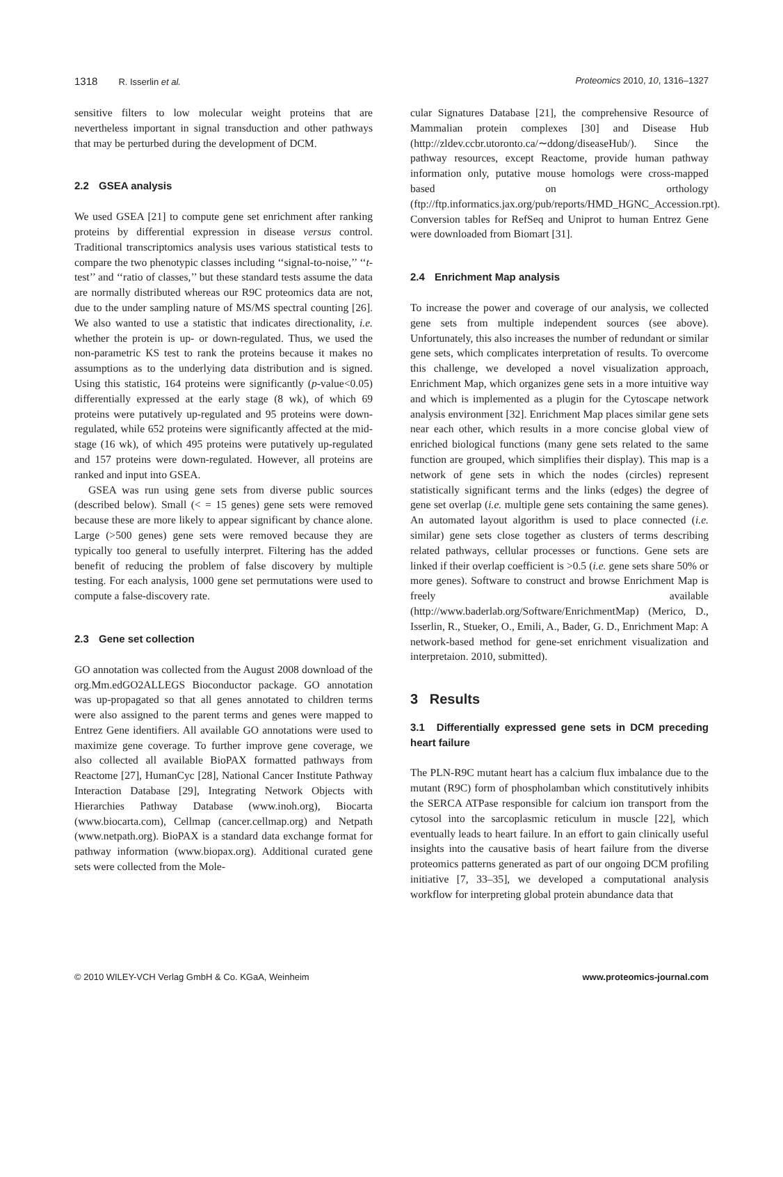1318 R. Isserlin et al. Proteomics 2010, 10, 1316–1327
sensitive filters to low molecular weight proteins that are nevertheless important in signal transduction and other pathways that may be perturbed during the development of DCM.
2.2 GSEA analysis
We used GSEA [21] to compute gene set enrichment after ranking proteins by differential expression in disease versus control. Traditional transcriptomics analysis uses various statistical tests to compare the two phenotypic classes including ‘‘signal-to-noise,’’ ‘‘t-test’’ and ‘‘ratio of classes,’’ but these standard tests assume the data are normally distributed whereas our R9C proteomics data are not, due to the under sampling nature of MS/MS spectral counting [26]. We also wanted to use a statistic that indicates directionality, i.e. whether the protein is up- or down-regulated. Thus, we used the non-parametric KS test to rank the proteins because it makes no assumptions as to the underlying data distribution and is signed. Using this statistic, 164 proteins were significantly (p-value<0.05) differentially expressed at the early stage (8 wk), of which 69 proteins were putatively up-regulated and 95 proteins were down-regulated, while 652 proteins were significantly affected at the mid-stage (16 wk), of which 495 proteins were putatively up-regulated and 157 proteins were down-regulated. However, all proteins are ranked and input into GSEA.
GSEA was run using gene sets from diverse public sources (described below). Small (< = 15 genes) gene sets were removed because these are more likely to appear significant by chance alone. Large (>500 genes) gene sets were removed because they are typically too general to usefully interpret. Filtering has the added benefit of reducing the problem of false discovery by multiple testing. For each analysis, 1000 gene set permutations were used to compute a false-discovery rate.
2.3 Gene set collection
GO annotation was collected from the August 2008 download of the org.Mm.edGO2ALLEGS Bioconductor package. GO annotation was up-propagated so that all genes annotated to children terms were also assigned to the parent terms and genes were mapped to Entrez Gene identifiers. All available GO annotations were used to maximize gene coverage. To further improve gene coverage, we also collected all available BioPAX formatted pathways from Reactome [27], HumanCyc [28], National Cancer Institute Pathway Interaction Database [29], Integrating Network Objects with Hierarchies Pathway Database (www.inoh.org), Biocarta (www.biocarta.com), Cellmap (cancer.cellmap.org) and Netpath (www.netpath.org). BioPAX is a standard data exchange format for pathway information (www.biopax.org). Additional curated gene sets were collected from the Mole-
cular Signatures Database [21], the comprehensive Resource of Mammalian protein complexes [30] and Disease Hub (http://zldev.ccbr.utoronto.ca/∼ddong/diseaseHub/). Since the pathway resources, except Reactome, provide human pathway information only, putative mouse homologs were cross-mapped based on orthology (ftp://ftp.informatics.jax.org/pub/reports/HMD_HGNC_Accession.rpt). Conversion tables for RefSeq and Uniprot to human Entrez Gene were downloaded from Biomart [31].
2.4 Enrichment Map analysis
To increase the power and coverage of our analysis, we collected gene sets from multiple independent sources (see above). Unfortunately, this also increases the number of redundant or similar gene sets, which complicates interpretation of results. To overcome this challenge, we developed a novel visualization approach, Enrichment Map, which organizes gene sets in a more intuitive way and which is implemented as a plugin for the Cytoscape network analysis environment [32]. Enrichment Map places similar gene sets near each other, which results in a more concise global view of enriched biological functions (many gene sets related to the same function are grouped, which simplifies their display). This map is a network of gene sets in which the nodes (circles) represent statistically significant terms and the links (edges) the degree of gene set overlap (i.e. multiple gene sets containing the same genes). An automated layout algorithm is used to place connected (i.e. similar) gene sets close together as clusters of terms describing related pathways, cellular processes or functions. Gene sets are linked if their overlap coefficient is >0.5 (i.e. gene sets share 50% or more genes). Software to construct and browse Enrichment Map is freely available (http://www.baderlab.org/Software/EnrichmentMap) (Merico, D., Isserlin, R., Stueker, O., Emili, A., Bader, G. D., Enrichment Map: A network-based method for gene-set enrichment visualization and interpretaion. 2010, submitted).
3 Results
3.1 Differentially expressed gene sets in DCM preceding heart failure
The PLN-R9C mutant heart has a calcium flux imbalance due to the mutant (R9C) form of phospholamban which constitutively inhibits the SERCA ATPase responsible for calcium ion transport from the cytosol into the sarcoplasmic reticulum in muscle [22], which eventually leads to heart failure. In an effort to gain clinically useful insights into the causative basis of heart failure from the diverse proteomics patterns generated as part of our ongoing DCM profiling initiative [7, 33–35], we developed a computational analysis workflow for interpreting global protein abundance data that
© 2010 WILEY-VCH Verlag GmbH & Co. KGaA, Weinheim
www.proteomics-journal.com